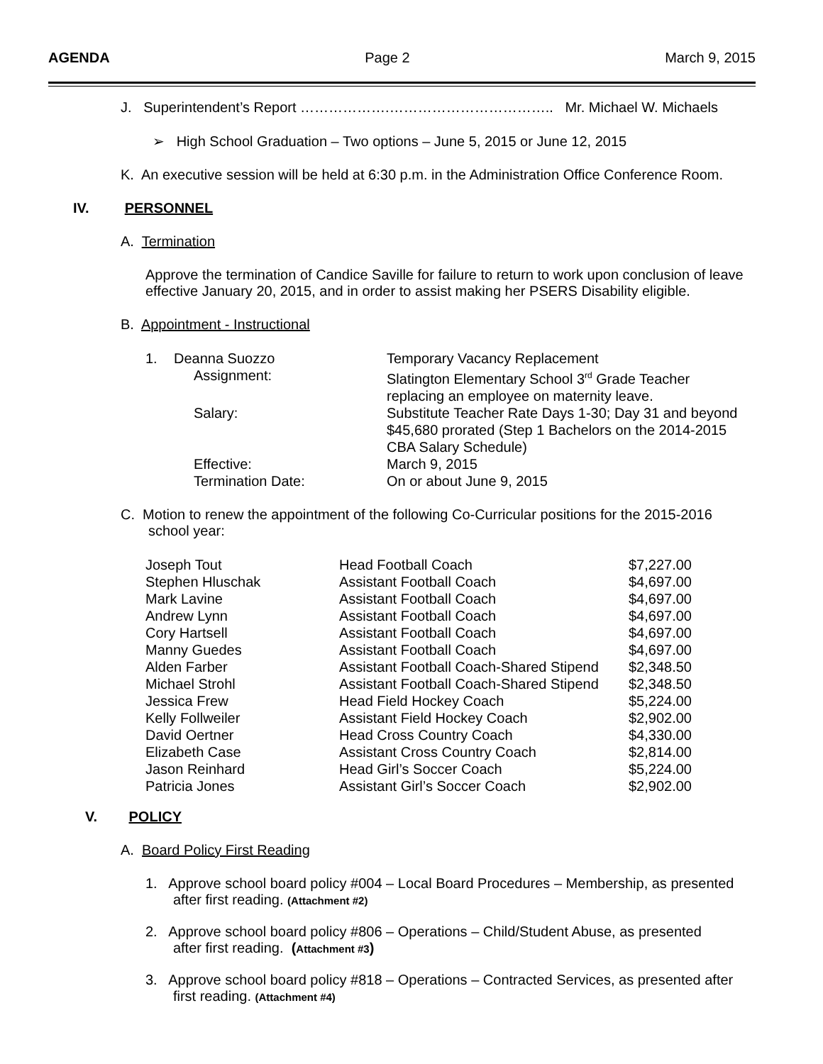AGENDA Page 2 March 9, 2015
J. Superintendent’s Report ……………….…………………………….. Mr. Michael W. Michaels
➢ High School Graduation – Two options – June 5, 2015 or June 12, 2015
K. An executive session will be held at 6:30 p.m. in the Administration Office Conference Room.
IV. PERSONNEL
A. Termination
Approve the termination of Candice Saville for failure to return to work upon conclusion of leave effective January 20, 2015, and in order to assist making her PSERS Disability eligible.
B. Appointment - Instructional
| 1. | Deanna Suozzo | Temporary Vacancy Replacement |
| | Assignment: | Slatington Elementary School 3<sup>rd</sup> Grade Teacher replacing an employee on maternity leave. |
| | Salary: | Substitute Teacher Rate Days 1-30; Day 31 and beyond $45,680 prorated (Step 1 Bachelors on the 2014-2015 CBA Salary Schedule) |
| | Effective: | March 9, 2015 |
| | Termination Date: | On or about June 9, 2015 |
C. Motion to renew the appointment of the following Co-Curricular positions for the 2015-2016
school year:
| Joseph Tout | Head Football Coach | $7,227.00 |
| Stephen Hluschak | Assistant Football Coach | $4,697.00 |
| Mark Lavine | Assistant Football Coach | $4,697.00 |
| Andrew Lynn | Assistant Football Coach | $4,697.00 |
| Cory Hartsell | Assistant Football Coach | $4,697.00 |
| Manny Guedes | Assistant Football Coach | $4,697.00 |
| Alden Farber | Assistant Football Coach-Shared Stipend | $2,348.50 |
| Michael Strohl | Assistant Football Coach-Shared Stipend | $2,348.50 |
| Jessica Frew | Head Field Hockey Coach | $5,224.00 |
| Kelly Follweiler | Assistant Field Hockey Coach | $2,902.00 |
| David Oertner | Head Cross Country Coach | $4,330.00 |
| Elizabeth Case | Assistant Cross Country Coach | $2,814.00 |
| Jason Reinhard | Head Girl’s Soccer Coach | $5,224.00 |
| Patricia Jones | Assistant Girl’s Soccer Coach | $2,902.00 |
V. POLICY
A. Board Policy First Reading
1. Approve school board policy #004 – Local Board Procedures – Membership, as presented
after first reading. (Attachment #2)
2. Approve school board policy #806 – Operations – Child/Student Abuse, as presented
after first reading. (Attachment #3)
3. Approve school board policy #818 – Operations – Contracted Services, as presented after
first reading. (Attachment #4)